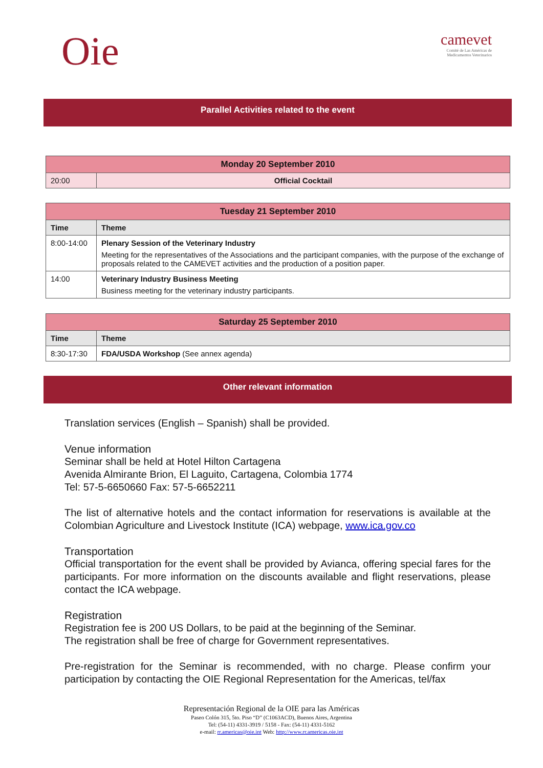Oie
camevet
Comité de Las Américas de
Medicamentos Veterinarios
Parallel Activities related to the event
| Monday 20 September 2010 | |
| --- | --- |
| 20:00 | Official Cocktail |
| Tuesday 21 September 2010 | |
| --- | --- |
| Time | Theme |
| 8:00-14:00 | Plenary Session of the Veterinary Industry Meeting for the representatives of the Associations and the participant companies, with the purpose of the exchange of proposals related to the CAMEVET activities and the production of a position paper. |
| 14:00 | Veterinary Industry Business Meeting Business meeting for the veterinary industry participants. |
| Saturday 25 September 2010 | |
| --- | --- |
| Time | Theme |
| 8:30-17:30 | FDA/USDA Workshop (See annex agenda) |
Other relevant information
Translation services (English – Spanish) shall be provided.
Venue information
Seminar shall be held at Hotel Hilton Cartagena
Avenida Almirante Brion, El Laguito, Cartagena, Colombia 1774
Tel: 57-5-6650660 Fax: 57-5-6652211
The list of alternative hotels and the contact information for reservations is available at the Colombian Agriculture and Livestock Institute (ICA) webpage, www.ica.gov.co
Transportation
Official transportation for the event shall be provided by Avianca, offering special fares for the participants. For more information on the discounts available and flight reservations, please contact the ICA webpage.
Registration
Registration fee is 200 US Dollars, to be paid at the beginning of the Seminar.
The registration shall be free of charge for Government representatives.
Pre-registration for the Seminar is recommended, with no charge. Please confirm your participation by contacting the OIE Regional Representation for the Americas, tel/fax
Representación Regional de la OIE para las Américas
Paseo Colón 315, 5to. Piso “D” (C1063ACD), Buenos Aires, Argentina
Tel: (54-11) 4331-3919 / 5158 - Fax: (54-11) 4331-5162
e-mail: rr.americas@oie.int Web: http://www.rr.americas.oie.int